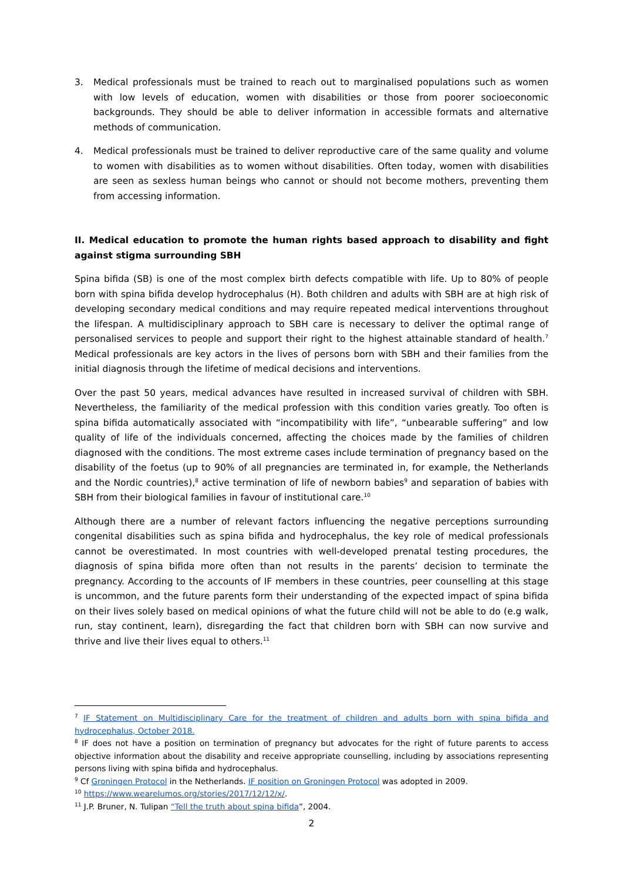3. Medical professionals must be trained to reach out to marginalised populations such as women with low levels of education, women with disabilities or those from poorer socioeconomic backgrounds. They should be able to deliver information in accessible formats and alternative methods of communication.
4. Medical professionals must be trained to deliver reproductive care of the same quality and volume to women with disabilities as to women without disabilities. Often today, women with disabilities are seen as sexless human beings who cannot or should not become mothers, preventing them from accessing information.
II. Medical education to promote the human rights based approach to disability and fight against stigma surrounding SBH
Spina bifida (SB) is one of the most complex birth defects compatible with life. Up to 80% of people born with spina bifida develop hydrocephalus (H). Both children and adults with SBH are at high risk of developing secondary medical conditions and may require repeated medical interventions throughout the lifespan. A multidisciplinary approach to SBH care is necessary to deliver the optimal range of personalised services to people and support their right to the highest attainable standard of health.<sup>7</sup> Medical professionals are key actors in the lives of persons born with SBH and their families from the initial diagnosis through the lifetime of medical decisions and interventions.
Over the past 50 years, medical advances have resulted in increased survival of children with SBH. Nevertheless, the familiarity of the medical profession with this condition varies greatly. Too often is spina bifida automatically associated with “incompatibility with life”, “unbearable suffering” and low quality of life of the individuals concerned, affecting the choices made by the families of children diagnosed with the conditions. The most extreme cases include termination of pregnancy based on the disability of the foetus (up to 90% of all pregnancies are terminated in, for example, the Netherlands and the Nordic countries),<sup>8</sup> active termination of life of newborn babies<sup>9</sup> and separation of babies with SBH from their biological families in favour of institutional care.<sup>10</sup>
Although there are a number of relevant factors influencing the negative perceptions surrounding congenital disabilities such as spina bifida and hydrocephalus, the key role of medical professionals cannot be overestimated. In most countries with well-developed prenatal testing procedures, the diagnosis of spina bifida more often than not results in the parents’ decision to terminate the pregnancy. According to the accounts of IF members in these countries, peer counselling at this stage is uncommon, and the future parents form their understanding of the expected impact of spina bifida on their lives solely based on medical opinions of what the future child will not be able to do (e.g walk, run, stay continent, learn), disregarding the fact that children born with SBH can now survive and thrive and live their lives equal to others.<sup>11</sup>
<sup>7</sup> IF Statement on Multidisciplinary Care for the treatment of children and adults born with spina bifida and hydrocephalus, October 2018.
<sup>8</sup> IF does not have a position on termination of pregnancy but advocates for the right of future parents to access objective information about the disability and receive appropriate counselling, including by associations representing persons living with spina bifida and hydrocephalus.
<sup>9</sup> Cf Groningen Protocol in the Netherlands. IF position on Groningen Protocol was adopted in 2009.
<sup>10</sup> https://www.wearelumos.org/stories/2017/12/12/x/.
<sup>11</sup> J.P. Bruner, N. Tulipan “Tell the truth about spina bifida”, 2004.
2